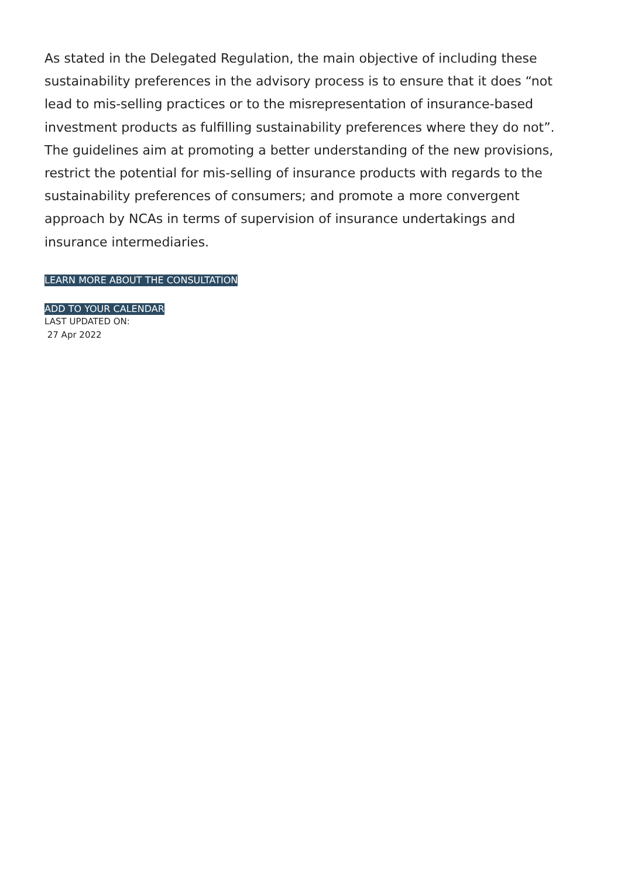As stated in the Delegated Regulation, the main objective of including these sustainability preferences in the advisory process is to ensure that it does “not lead to mis-selling practices or to the misrepresentation of insurance-based investment products as fulfilling sustainability preferences where they do not”. The guidelines aim at promoting a better understanding of the new provisions, restrict the potential for mis-selling of insurance products with regards to the sustainability preferences of consumers; and promote a more convergent approach by NCAs in terms of supervision of insurance undertakings and insurance intermediaries.
LEARN MORE ABOUT THE CONSULTATION
ADD TO YOUR CALENDAR
LAST UPDATED ON:
27 Apr 2022